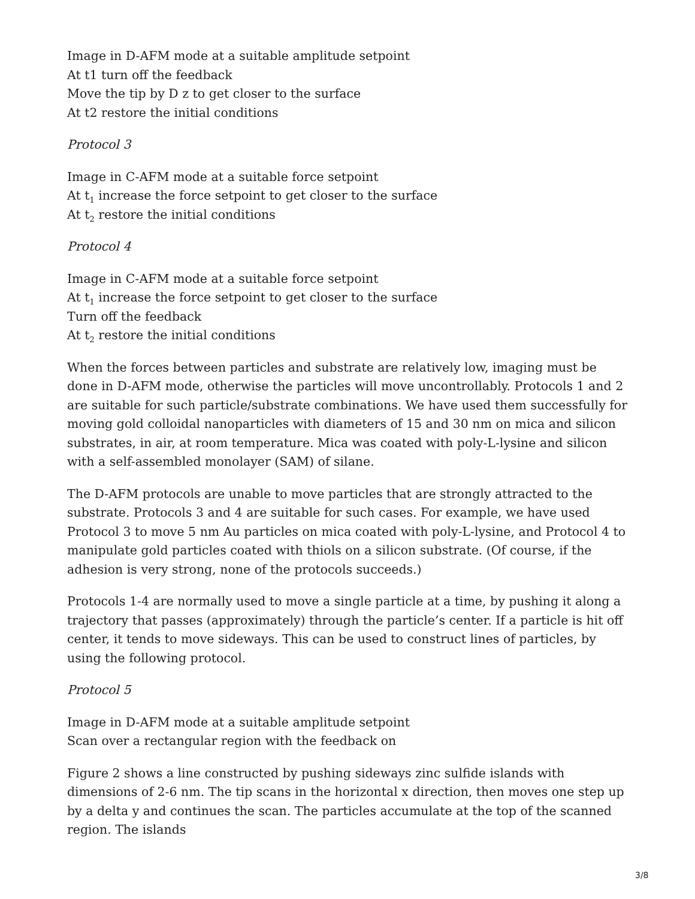Image in D-AFM mode at a suitable amplitude setpoint
At t1 turn off the feedback
Move the tip by D z to get closer to the surface
At t2 restore the initial conditions
Protocol 3
Image in C-AFM mode at a suitable force setpoint
At t<sub>1</sub> increase the force setpoint to get closer to the surface
At t<sub>2</sub> restore the initial conditions
Protocol 4
Image in C-AFM mode at a suitable force setpoint
At t<sub>1</sub> increase the force setpoint to get closer to the surface
Turn off the feedback
At t<sub>2</sub> restore the initial conditions
When the forces between particles and substrate are relatively low, imaging must be done in D-AFM mode, otherwise the particles will move uncontrollably. Protocols 1 and 2 are suitable for such particle/substrate combinations. We have used them successfully for moving gold colloidal nanoparticles with diameters of 15 and 30 nm on mica and silicon substrates, in air, at room temperature. Mica was coated with poly-L-lysine and silicon with a self-assembled monolayer (SAM) of silane.
The D-AFM protocols are unable to move particles that are strongly attracted to the substrate. Protocols 3 and 4 are suitable for such cases. For example, we have used Protocol 3 to move 5 nm Au particles on mica coated with poly-L-lysine, and Protocol 4 to manipulate gold particles coated with thiols on a silicon substrate. (Of course, if the adhesion is very strong, none of the protocols succeeds.)
Protocols 1-4 are normally used to move a single particle at a time, by pushing it along a trajectory that passes (approximately) through the particle’s center. If a particle is hit off center, it tends to move sideways. This can be used to construct lines of particles, by using the following protocol.
Protocol 5
Image in D-AFM mode at a suitable amplitude setpoint
Scan over a rectangular region with the feedback on
Figure 2 shows a line constructed by pushing sideways zinc sulfide islands with dimensions of 2-6 nm. The tip scans in the horizontal x direction, then moves one step up by a delta y and continues the scan. The particles accumulate at the top of the scanned region. The islands
3/8